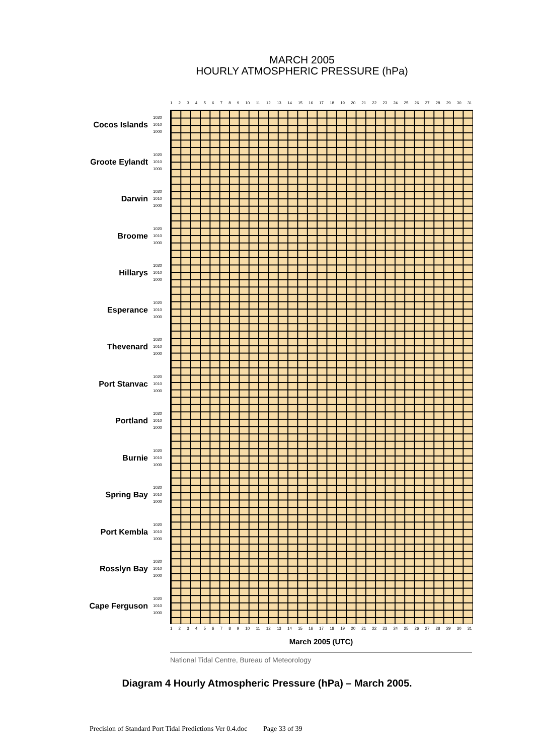MARCH 2005
HOURLY ATMOSPHERIC PRESSURE (hPa)
123456789 10 11 12 13 14 15 16 17 18 19 20 21 22 23 24 25 26 27 28 29 30 31
Cocos Islands 1020 1010 1000
Groote Eylandt 1020 1010 1000
Darwin 1020 1010 1000
Broome 1020 1010 1000
Hillarys 1020 1010 1000
Esperance 1020 1010 1000
Thevenard 1020 1010 1000
Port Stanvac 1020 1010 1000
Portland 1020 1010 1000
Burnie 1020 1010 1000
Spring Bay 1020 1010 1000
Port Kembla 1020 1010 1000
Rosslyn Bay 1020 1010 1000
Cape Ferguson 1020 1010 1000
123456789 10 11 12 13 14 15 16 17 18 19 20 21 22 23 24 25 26 27 28 29 30 31
March 2005 (UTC)
National Tidal Centre, Bureau of Meteorology
Diagram 4 Hourly Atmospheric Pressure (hPa) – March 2005.
Precision of Standard Port Tidal Predictions Ver 0.4.doc Page 33 of 39